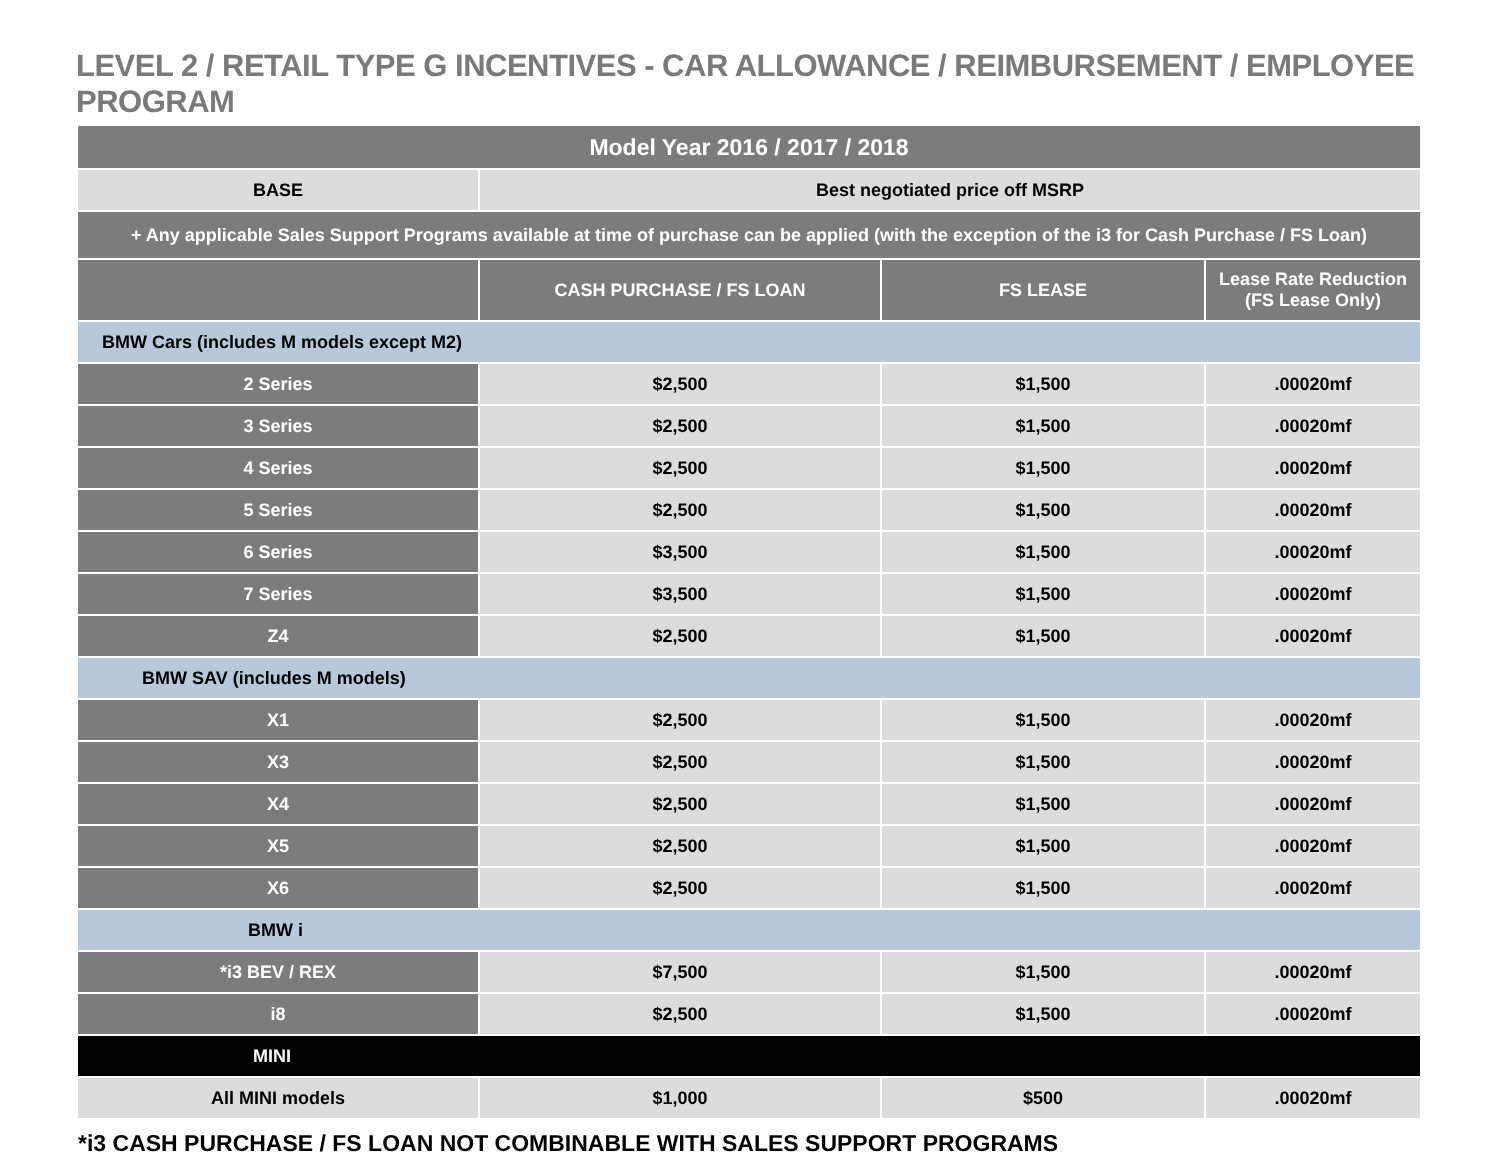LEVEL 2 / RETAIL TYPE G INCENTIVES - CAR ALLOWANCE / REIMBURSEMENT / EMPLOYEE PROGRAM
| Model Year 2016 / 2017 / 2018 | | | |
| --- | --- | --- | --- |
| BASE | Best negotiated price off MSRP | | |
| + Any applicable Sales Support Programs available at time of purchase can be applied (with the exception of the i3 for Cash Purchase / FS Loan) | | | |
| | CASH PURCHASE / FS LOAN | FS LEASE | Lease Rate Reduction (FS Lease Only) |
| BMW Cars (includes M models except M2) | | | |
| 2 Series | $2,500 | $1,500 | .00020mf |
| 3 Series | $2,500 | $1,500 | .00020mf |
| 4 Series | $2,500 | $1,500 | .00020mf |
| 5 Series | $2,500 | $1,500 | .00020mf |
| 6 Series | $3,500 | $1,500 | .00020mf |
| 7 Series | $3,500 | $1,500 | .00020mf |
| Z4 | $2,500 | $1,500 | .00020mf |
| BMW SAV (includes M models) | | | |
| X1 | $2,500 | $1,500 | .00020mf |
| X3 | $2,500 | $1,500 | .00020mf |
| X4 | $2,500 | $1,500 | .00020mf |
| X5 | $2,500 | $1,500 | .00020mf |
| X6 | $2,500 | $1,500 | .00020mf |
| BMW i | | | |
| *i3 BEV / REX | $7,500 | $1,500 | .00020mf |
| i8 | $2,500 | $1,500 | .00020mf |
| MINI | | | |
| All MINI models | $1,000 | $500 | .00020mf |
*i3 CASH PURCHASE / FS LOAN NOT COMBINABLE WITH SALES SUPPORT PROGRAMS